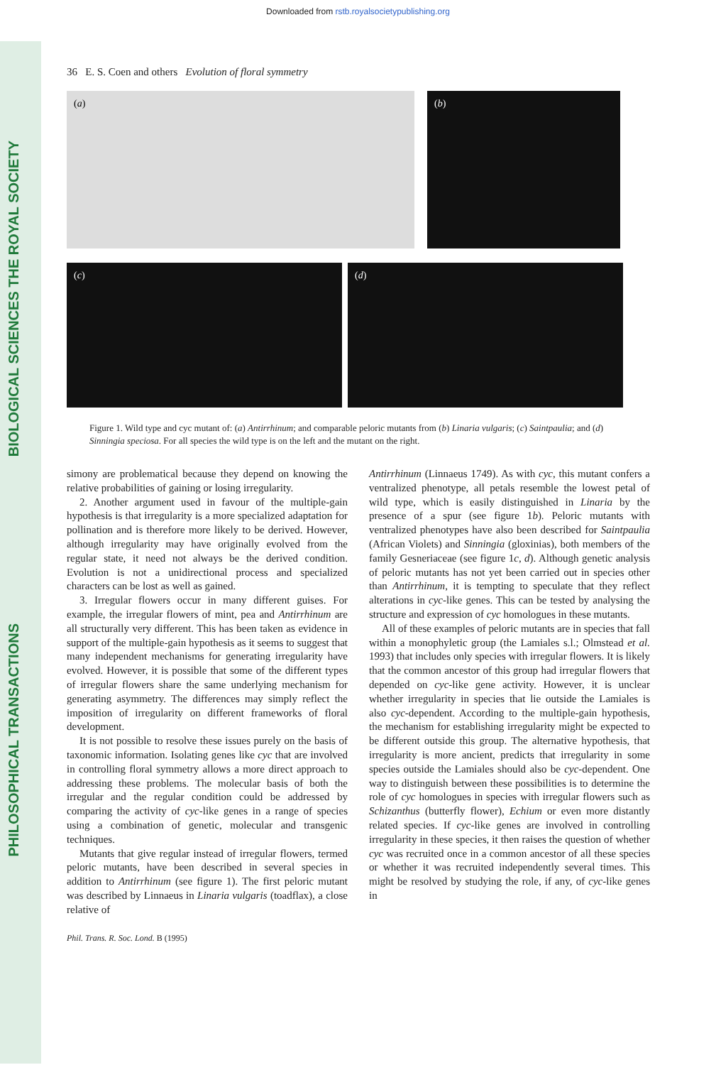Downloaded from rstb.royalsocietypublishing.org
BIOLOGICAL SCIENCES THE ROYAL SOCIETY
PHILOSOPHICAL TRANSACTIONS
36 E. S. Coen and others Evolution of floral symmetry
(a)
(b)
(c)
(d)
Figure 1. Wild type and cyc mutant of: (a) Antirrhinum; and comparable peloric mutants from (b) Linaria vulgaris; (c) Saintpaulia; and (d) Sinningia speciosa. For all species the wild type is on the left and the mutant on the right.
simony are problematical because they depend on knowing the relative probabilities of gaining or losing irregularity.
2. Another argument used in favour of the multiple-gain hypothesis is that irregularity is a more specialized adaptation for pollination and is therefore more likely to be derived. However, although irregularity may have originally evolved from the regular state, it need not always be the derived condition. Evolution is not a unidirectional process and specialized characters can be lost as well as gained.
3. Irregular flowers occur in many different guises. For example, the irregular flowers of mint, pea and Antirrhinum are all structurally very different. This has been taken as evidence in support of the multiple-gain hypothesis as it seems to suggest that many independent mechanisms for generating irregularity have evolved. However, it is possible that some of the different types of irregular flowers share the same underlying mech­anism for generating asymmetry. The differences may simply reflect the imposition of irregularity on different frameworks of floral development.
It is not possible to resolve these issues purely on the basis of taxonomic information. Isolating genes like cyc that are involved in controlling floral symmetry allows a more direct approach to addressing these problems. The molecular basis of both the irregular and the regular condition could be addressed by comparing the activity of cyc-like genes in a range of species using a combination of genetic, molecular and transgenic techniques.
Mutants that give regular instead of irregular flowers, termed peloric mutants, have been described in several species in addition to Antirrhinum (see figure 1). The first peloric mutant was described by Linnaeus in Linaria vulgaris (toadflax), a close relative of
Antirrhinum (Linnaeus 1749). As with cyc, this mutant confers a ventralized phenotype, all petals resemble the lowest petal of wild type, which is easily distinguished in Linaria by the presence of a spur (see figure 1b). Peloric mutants with ventralized phenotypes have also been described for Saintpaulia (African Violets) and Sinningia (gloxinias), both members of the family Gesneriaceae (see figure 1c, d). Although genetic analysis of peloric mutants has not yet been carried out in species other than Antirrhinum, it is tempting to speculate that they reflect alterations in cyc-like genes. This can be tested by analysing the structure and expression of cyc homologues in these mutants.
All of these examples of peloric mutants are in species that fall within a monophyletic group (the Lamiales s.l.; Olmstead et al. 1993) that includes only species with irregular flowers. It is likely that the common ancestor of this group had irregular flowers that depended on cyc-like gene activity. However, it is unclear whether irregularity in species that lie outside the Lamiales is also cyc-dependent. According to the multiple-gain hypothesis, the mechanism for estab­lishing irregularity might be expected to be different outside this group. The alternative hypothesis, that irregularity is more ancient, predicts that irregularity in some species outside the Lamiales should also be cyc-dependent. One way to distinguish between these possibilities is to determine the role of cyc homologues in species with irregular flowers such as Schizanthus (butterfly flower), Echium or even more distantly related species. If cyc-like genes are involved in controlling irregularity in these species, it then raises the question of whether cyc was recruited once in a common ancestor of all these species or whether it was recruited independently several times. This might be resolved by studying the role, if any, of cyc-like genes in
Phil. Trans. R. Soc. Lond. B (1995)